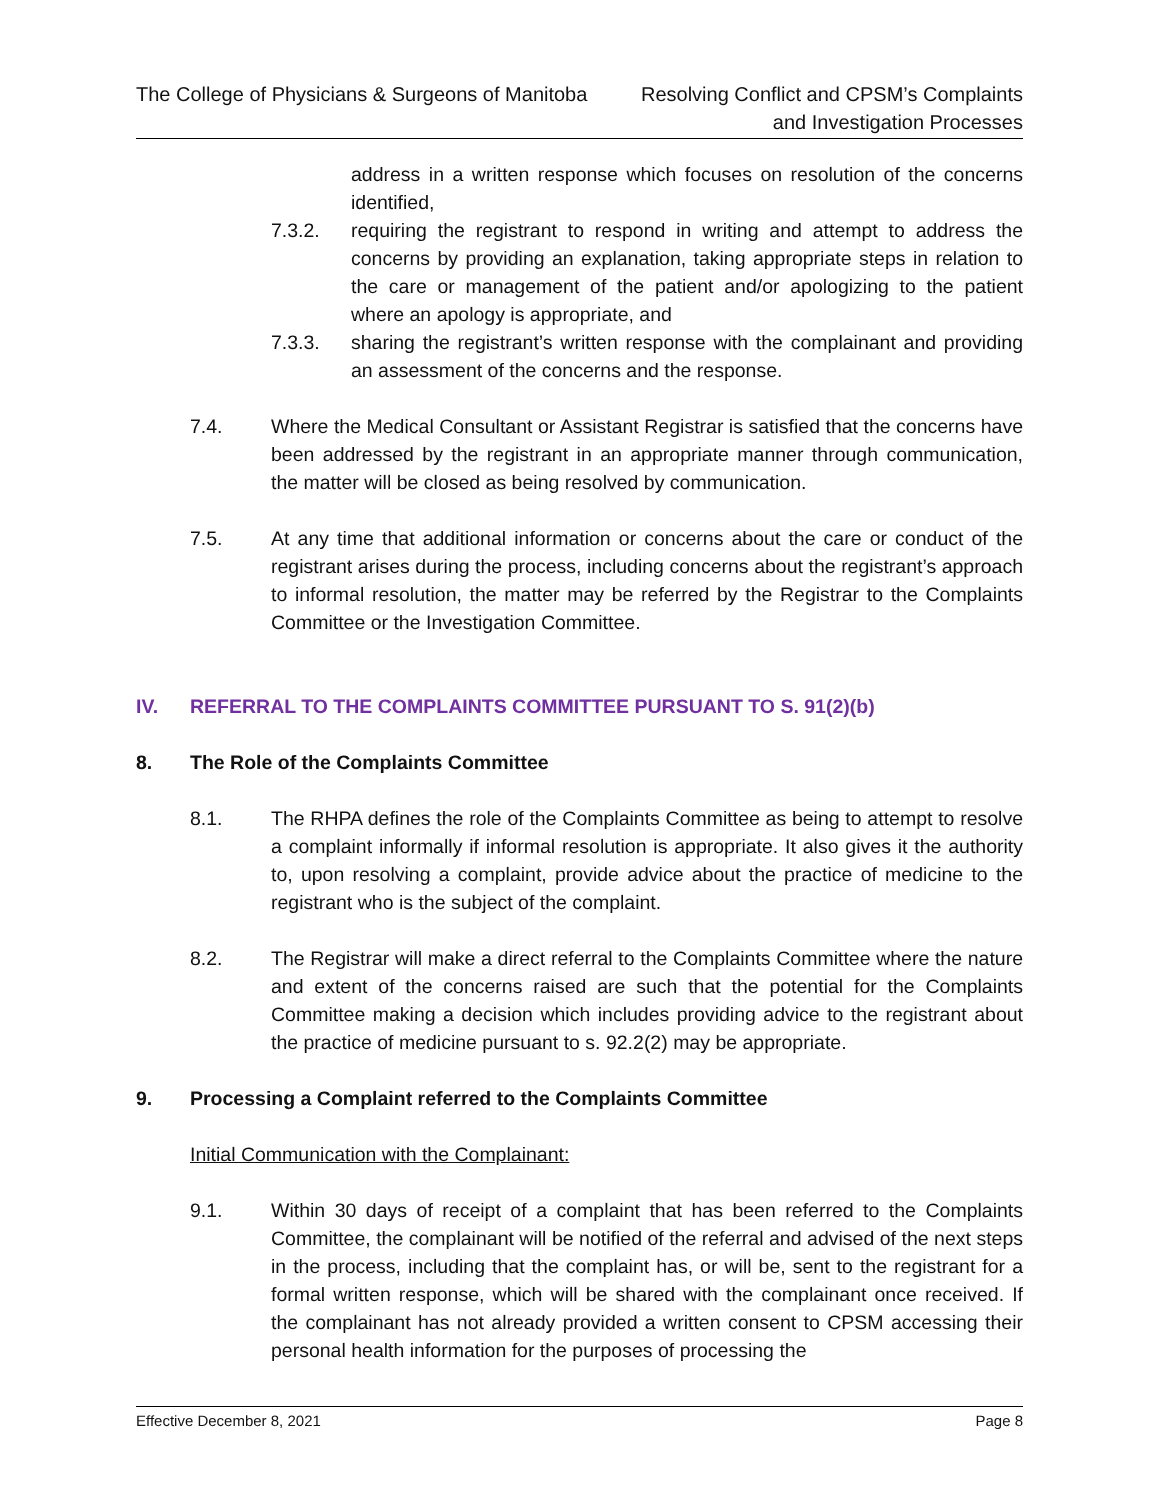The College of Physicians & Surgeons of Manitoba
Resolving Conflict and CPSM’s Complaints
and Investigation Processes
address in a written response which focuses on resolution of the concerns identified,
7.3.2. requiring the registrant to respond in writing and attempt to address the concerns by providing an explanation, taking appropriate steps in relation to the care or management of the patient and/or apologizing to the patient where an apology is appropriate, and
7.3.3. sharing the registrant’s written response with the complainant and providing an assessment of the concerns and the response.
7.4. Where the Medical Consultant or Assistant Registrar is satisfied that the concerns have been addressed by the registrant in an appropriate manner through communication, the matter will be closed as being resolved by communication.
7.5. At any time that additional information or concerns about the care or conduct of the registrant arises during the process, including concerns about the registrant’s approach to informal resolution, the matter may be referred by the Registrar to the Complaints Committee or the Investigation Committee.
IV. REFERRAL TO THE COMPLAINTS COMMITTEE PURSUANT TO S. 91(2)(b)
8. The Role of the Complaints Committee
8.1. The RHPA defines the role of the Complaints Committee as being to attempt to resolve a complaint informally if informal resolution is appropriate. It also gives it the authority to, upon resolving a complaint, provide advice about the practice of medicine to the registrant who is the subject of the complaint.
8.2. The Registrar will make a direct referral to the Complaints Committee where the nature and extent of the concerns raised are such that the potential for the Complaints Committee making a decision which includes providing advice to the registrant about the practice of medicine pursuant to s. 92.2(2) may be appropriate.
9. Processing a Complaint referred to the Complaints Committee
Initial Communication with the Complainant:
9.1. Within 30 days of receipt of a complaint that has been referred to the Complaints Committee, the complainant will be notified of the referral and advised of the next steps in the process, including that the complaint has, or will be, sent to the registrant for a formal written response, which will be shared with the complainant once received. If the complainant has not already provided a written consent to CPSM accessing their personal health information for the purposes of processing the
Effective December 8, 2021 Page 8